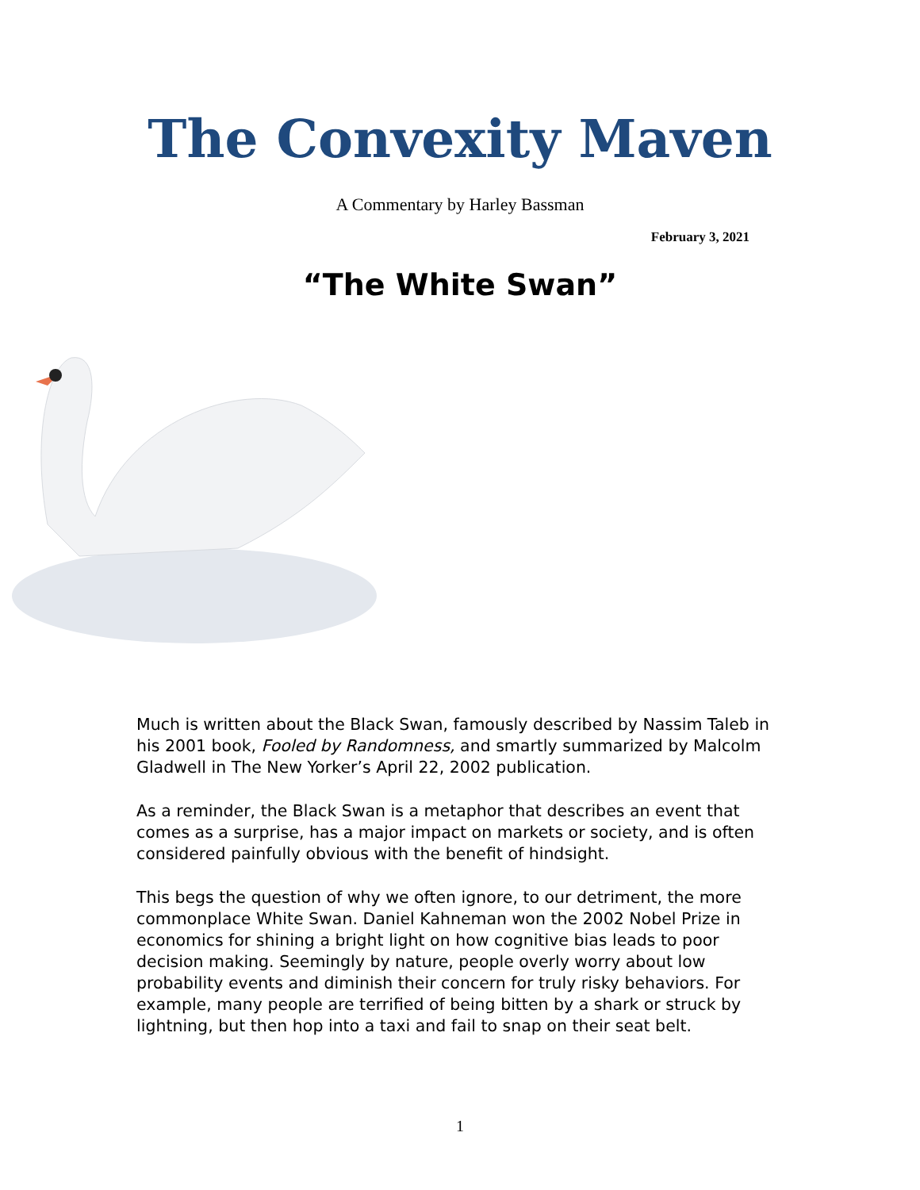The Convexity Maven
A Commentary by Harley Bassman
February 3, 2021
“The White Swan”
Much is written about the Black Swan, famously described by Nassim Taleb in his 2001 book, Fooled by Randomness, and smartly summarized by Malcolm Gladwell in The New Yorker’s April 22, 2002 publication.
As a reminder, the Black Swan is a metaphor that describes an event that comes as a surprise, has a major impact on markets or society, and is often considered painfully obvious with the benefit of hindsight.
This begs the question of why we often ignore, to our detriment, the more commonplace White Swan. Daniel Kahneman won the 2002 Nobel Prize in economics for shining a bright light on how cognitive bias leads to poor decision making. Seemingly by nature, people overly worry about low probability events and diminish their concern for truly risky behaviors. For example, many people are terrified of being bitten by a shark or struck by lightning, but then hop into a taxi and fail to snap on their seat belt.
1